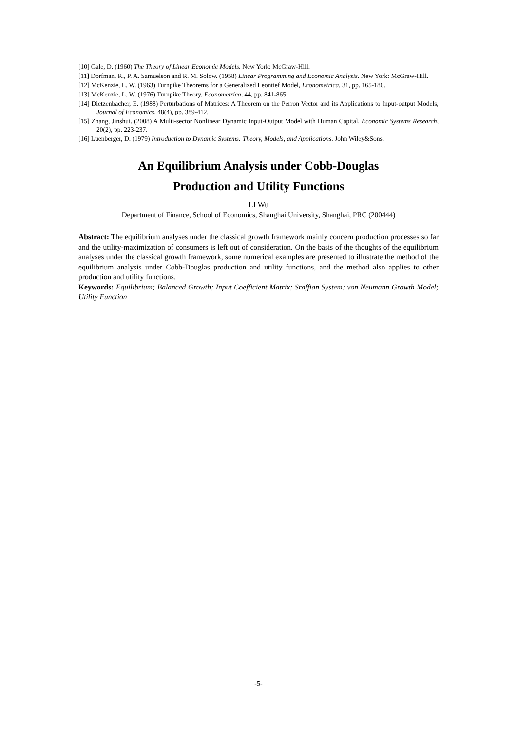[10] Gale, D. (1960) The Theory of Linear Economic Models. New York: McGraw-Hill.
[11] Dorfman, R., P. A. Samuelson and R. M. Solow. (1958) Linear Programming and Economic Analysis. New York: McGraw-Hill.
[12] McKenzie, L. W. (1963) Turnpike Theorems for a Generalized Leontief Model, Econometrica, 31, pp. 165-180.
[13] McKenzie, L. W. (1976) Turnpike Theory, Econometrica, 44, pp. 841-865.
[14] Dietzenbacher, E. (1988) Perturbations of Matrices: A Theorem on the Perron Vector and its Applications to Input-output Models, Journal of Economics, 48(4), pp. 389-412.
[15] Zhang, Jinshui. (2008) A Multi-sector Nonlinear Dynamic Input-Output Model with Human Capital, Economic Systems Research, 20(2), pp. 223-237.
[16] Luenberger, D. (1979) Introduction to Dynamic Systems: Theory, Models, and Applications. John Wiley&Sons.
An Equilibrium Analysis under Cobb-Douglas
Production and Utility Functions
LI Wu
Department of Finance, School of Economics, Shanghai University, Shanghai, PRC (200444)
Abstract: The equilibrium analyses under the classical growth framework mainly concern production processes so far and the utility-maximization of consumers is left out of consideration. On the basis of the thoughts of the equilibrium analyses under the classical growth framework, some numerical examples are presented to illustrate the method of the equilibrium analysis under Cobb-Douglas production and utility functions, and the method also applies to other production and utility functions.
Keywords: Equilibrium; Balanced Growth; Input Coefficient Matrix; Sraffian System; von Neumann Growth Model; Utility Function
-5-